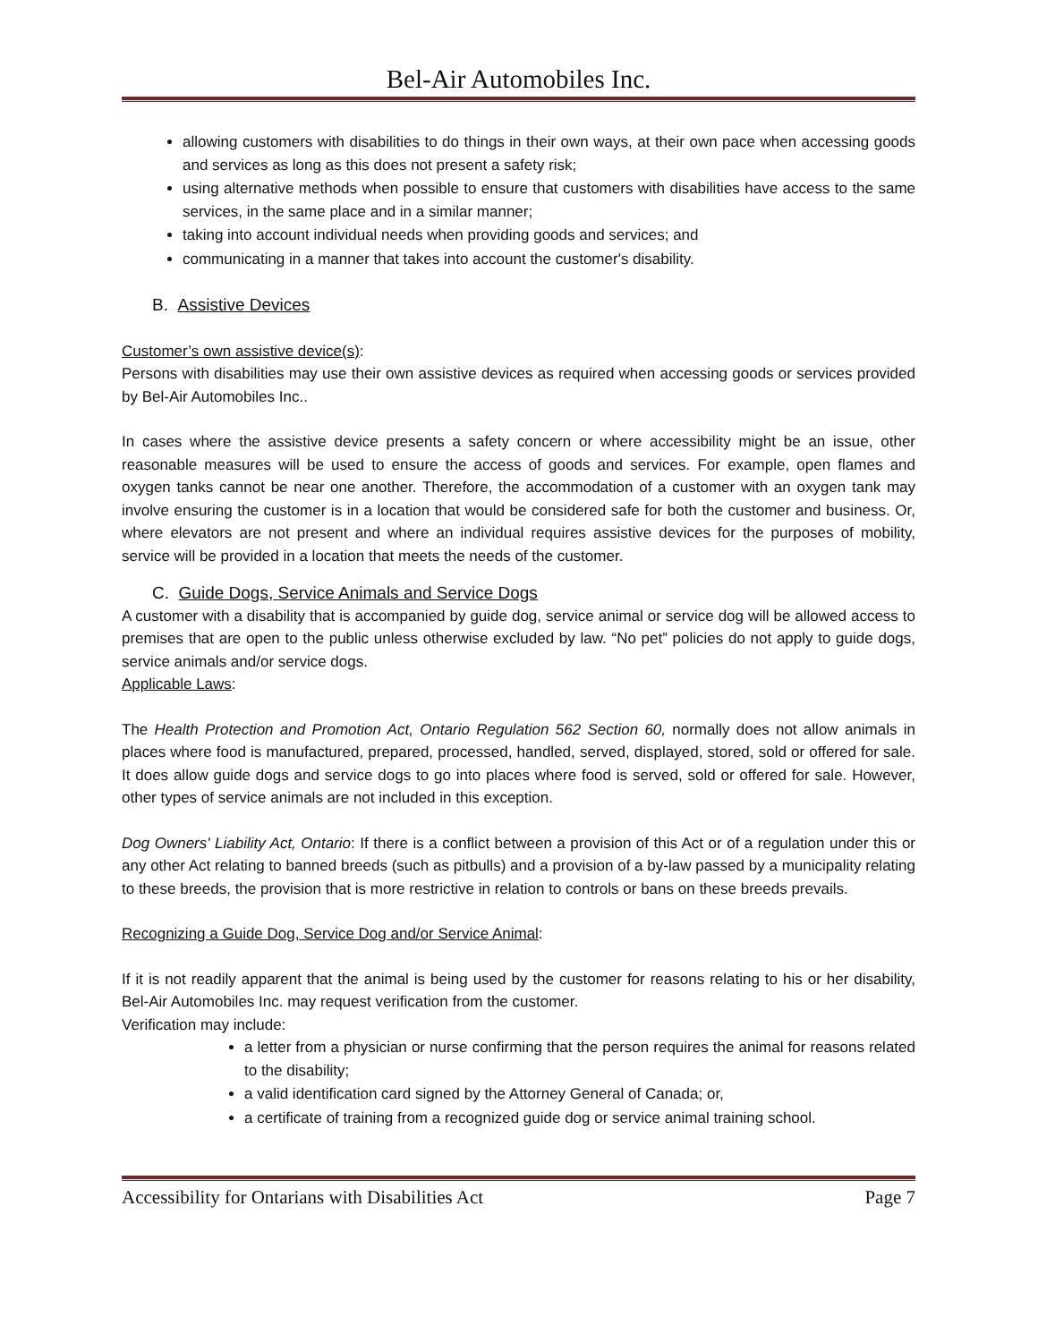Bel-Air Automobiles Inc.
allowing customers with disabilities to do things in their own ways, at their own pace when accessing goods and services as long as this does not present a safety risk;
using alternative methods when possible to ensure that customers with disabilities have access to the same services, in the same place and in a similar manner;
taking into account individual needs when providing goods and services; and
communicating in a manner that takes into account the customer's disability.
B. Assistive Devices
Customer’s own assistive device(s):
Persons with disabilities may use their own assistive devices as required when accessing goods or services provided by Bel-Air Automobiles Inc..
In cases where the assistive device presents a safety concern or where accessibility might be an issue, other reasonable measures will be used to ensure the access of goods and services. For example, open flames and oxygen tanks cannot be near one another. Therefore, the accommodation of a customer with an oxygen tank may involve ensuring the customer is in a location that would be considered safe for both the customer and business. Or, where elevators are not present and where an individual requires assistive devices for the purposes of mobility, service will be provided in a location that meets the needs of the customer.
C. Guide Dogs, Service Animals and Service Dogs
A customer with a disability that is accompanied by guide dog, service animal or service dog will be allowed access to premises that are open to the public unless otherwise excluded by law. “No pet” policies do not apply to guide dogs, service animals and/or service dogs.
Applicable Laws:
The Health Protection and Promotion Act, Ontario Regulation 562 Section 60, normally does not allow animals in places where food is manufactured, prepared, processed, handled, served, displayed, stored, sold or offered for sale. It does allow guide dogs and service dogs to go into places where food is served, sold or offered for sale. However, other types of service animals are not included in this exception.
Dog Owners' Liability Act, Ontario: If there is a conflict between a provision of this Act or of a regulation under this or any other Act relating to banned breeds (such as pitbulls) and a provision of a by-law passed by a municipality relating to these breeds, the provision that is more restrictive in relation to controls or bans on these breeds prevails.
Recognizing a Guide Dog, Service Dog and/or Service Animal:
If it is not readily apparent that the animal is being used by the customer for reasons relating to his or her disability, Bel-Air Automobiles Inc. may request verification from the customer.
Verification may include:
a letter from a physician or nurse confirming that the person requires the animal for reasons related to the disability;
a valid identification card signed by the Attorney General of Canada; or,
a certificate of training from a recognized guide dog or service animal training school.
Accessibility for Ontarians with Disabilities Act Page 7